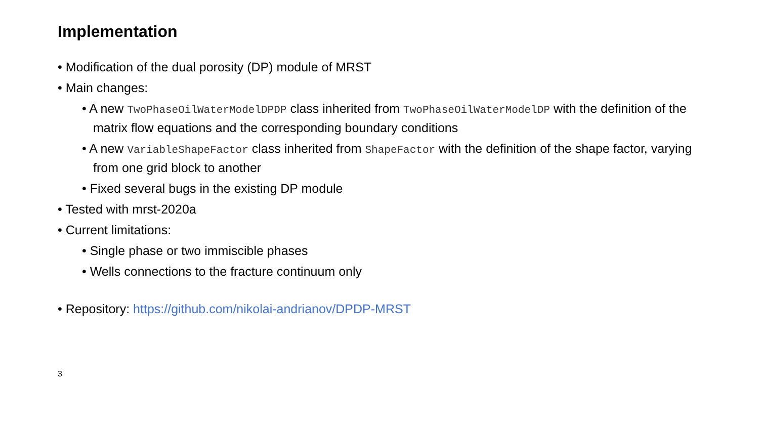Implementation
• Modification of the dual porosity (DP) module of MRST
• Main changes:
• A new TwoPhaseOilWaterModelDPDP class inherited from TwoPhaseOilWaterModelDP with the definition of the matrix flow equations and the corresponding boundary conditions
• A new VariableShapeFactor class inherited from ShapeFactor with the definition of the shape factor, varying from one grid block to another
• Fixed several bugs in the existing DP module
• Tested with mrst-2020a
• Current limitations:
• Single phase or two immiscible phases
• Wells connections to the fracture continuum only
• Repository: https://github.com/nikolai-andrianov/DPDP-MRST
3